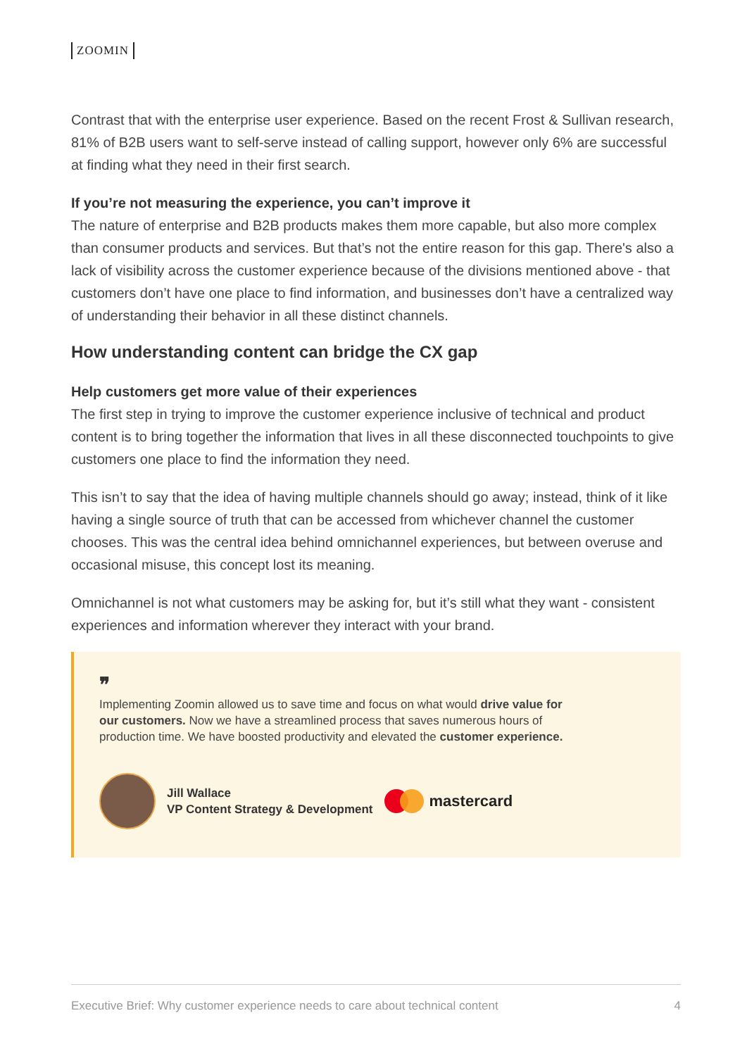ZOOMIN
Contrast that with the enterprise user experience. Based on the recent Frost & Sullivan research, 81% of B2B users want to self-serve instead of calling support, however only 6% are successful at finding what they need in their first search.
If you’re not measuring the experience, you can’t improve it
The nature of enterprise and B2B products makes them more capable, but also more complex than consumer products and services. But that’s not the entire reason for this gap. There's also a lack of visibility across the customer experience because of the divisions mentioned above - that customers don’t have one place to find information, and businesses don’t have a centralized way of understanding their behavior in all these distinct channels.
How understanding content can bridge the CX gap
Help customers get more value of their experiences
The first step in trying to improve the customer experience inclusive of technical and product content is to bring together the information that lives in all these disconnected touchpoints to give customers one place to find the information they need.
This isn’t to say that the idea of having multiple channels should go away; instead, think of it like having a single source of truth that can be accessed from whichever channel the customer chooses. This was the central idea behind omnichannel experiences, but between overuse and occasional misuse, this concept lost its meaning.
Omnichannel is not what customers may be asking for, but it’s still what they want - consistent experiences and information wherever they interact with your brand.
❞
Implementing Zoomin allowed us to save time and focus on what would drive value for our customers. Now we have a streamlined process that saves numerous hours of production time. We have boosted productivity and elevated the customer experience.
Jill Wallace
VP Content Strategy & Development
mastercard
Executive Brief: Why customer experience needs to care about technical content 4